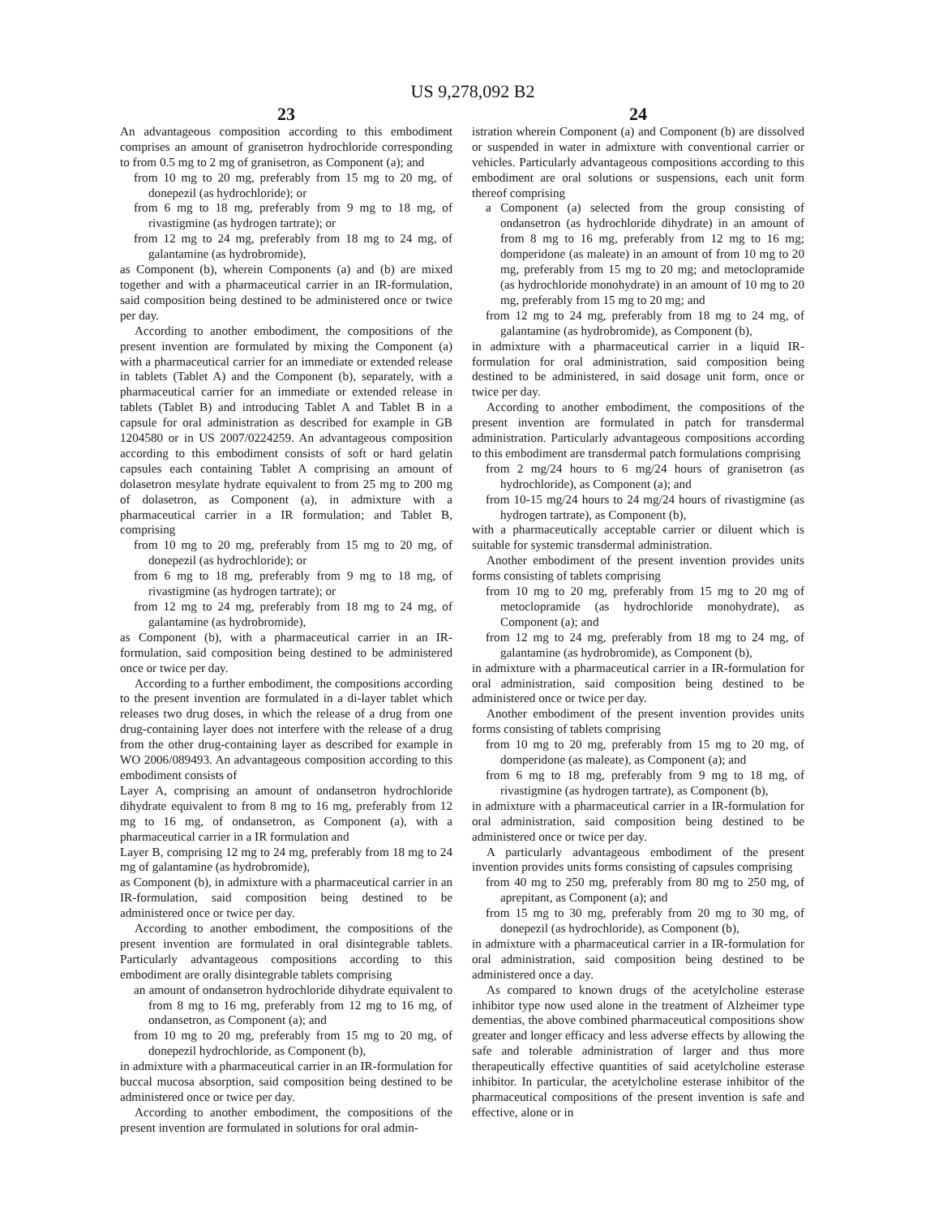US 9,278,092 B2
23
An advantageous composition according to this embodiment comprises an amount of granisetron hydrochloride corresponding to from 0.5 mg to 2 mg of granisetron, as Component (a); and
from 10 mg to 20 mg, preferably from 15 mg to 20 mg, of donepezil (as hydrochloride); or
from 6 mg to 18 mg, preferably from 9 mg to 18 mg, of rivastigmine (as hydrogen tartrate); or
from 12 mg to 24 mg, preferably from 18 mg to 24 mg, of galantamine (as hydrobromide),
as Component (b), wherein Components (a) and (b) are mixed together and with a pharmaceutical carrier in an IR-formulation, said composition being destined to be administered once or twice per day.
According to another embodiment, the compositions of the present invention are formulated by mixing the Component (a) with a pharmaceutical carrier for an immediate or extended release in tablets (Tablet A) and the Component (b), separately, with a pharmaceutical carrier for an immediate or extended release in tablets (Tablet B) and introducing Tablet A and Tablet B in a capsule for oral administration as described for example in GB 1204580 or in US 2007/0224259. An advantageous composition according to this embodiment consists of soft or hard gelatin capsules each containing Tablet A comprising an amount of dolasetron mesylate hydrate equivalent to from 25 mg to 200 mg of dolasetron, as Component (a), in admixture with a pharmaceutical carrier in a IR formulation; and Tablet B, comprising
from 10 mg to 20 mg, preferably from 15 mg to 20 mg, of donepezil (as hydrochloride); or
from 6 mg to 18 mg, preferably from 9 mg to 18 mg, of rivastigmine (as hydrogen tartrate); or
from 12 mg to 24 mg, preferably from 18 mg to 24 mg, of galantamine (as hydrobromide),
as Component (b), with a pharmaceutical carrier in an IR-formulation, said composition being destined to be administered once or twice per day.
According to a further embodiment, the compositions according to the present invention are formulated in a di-layer tablet which releases two drug doses, in which the release of a drug from one drug-containing layer does not interfere with the release of a drug from the other drug-containing layer as described for example in WO 2006/089493. An advantageous composition according to this embodiment consists of
Layer A, comprising an amount of ondansetron hydrochloride dihydrate equivalent to from 8 mg to 16 mg, preferably from 12 mg to 16 mg, of ondansetron, as Component (a), with a pharmaceutical carrier in a IR formulation and
Layer B, comprising 12 mg to 24 mg, preferably from 18 mg to 24 mg of galantamine (as hydrobromide),
as Component (b), in admixture with a pharmaceutical carrier in an IR-formulation, said composition being destined to be administered once or twice per day.
According to another embodiment, the compositions of the present invention are formulated in oral disintegrable tablets. Particularly advantageous compositions according to this embodiment are orally disintegrable tablets comprising
an amount of ondansetron hydrochloride dihydrate equivalent to from 8 mg to 16 mg, preferably from 12 mg to 16 mg, of ondansetron, as Component (a); and
from 10 mg to 20 mg, preferably from 15 mg to 20 mg, of donepezil hydrochloride, as Component (b),
in admixture with a pharmaceutical carrier in an IR-formulation for buccal mucosa absorption, said composition being destined to be administered once or twice per day.
According to another embodiment, the compositions of the present invention are formulated in solutions for oral admin-
24
istration wherein Component (a) and Component (b) are dissolved or suspended in water in admixture with conventional carrier or vehicles. Particularly advantageous compositions according to this embodiment are oral solutions or suspensions, each unit form thereof comprising
a Component (a) selected from the group consisting of ondansetron (as hydrochloride dihydrate) in an amount of from 8 mg to 16 mg, preferably from 12 mg to 16 mg; domperidone (as maleate) in an amount of from 10 mg to 20 mg, preferably from 15 mg to 20 mg; and metoclopramide (as hydrochloride monohydrate) in an amount of 10 mg to 20 mg, preferably from 15 mg to 20 mg; and
from 12 mg to 24 mg, preferably from 18 mg to 24 mg, of galantamine (as hydrobromide), as Component (b),
in admixture with a pharmaceutical carrier in a liquid IR-formulation for oral administration, said composition being destined to be administered, in said dosage unit form, once or twice per day.
According to another embodiment, the compositions of the present invention are formulated in patch for transdermal administration. Particularly advantageous compositions according to this embodiment are transdermal patch formulations comprising
from 2 mg/24 hours to 6 mg/24 hours of granisetron (as hydrochloride), as Component (a); and
from 10-15 mg/24 hours to 24 mg/24 hours of rivastigmine (as hydrogen tartrate), as Component (b),
with a pharmaceutically acceptable carrier or diluent which is suitable for systemic transdermal administration.
Another embodiment of the present invention provides units forms consisting of tablets comprising
from 10 mg to 20 mg, preferably from 15 mg to 20 mg of metoclopramide (as hydrochloride monohydrate), as Component (a); and
from 12 mg to 24 mg, preferably from 18 mg to 24 mg, of galantamine (as hydrobromide), as Component (b),
in admixture with a pharmaceutical carrier in a IR-formulation for oral administration, said composition being destined to be administered once or twice per day.
Another embodiment of the present invention provides units forms consisting of tablets comprising
from 10 mg to 20 mg, preferably from 15 mg to 20 mg, of domperidone (as maleate), as Component (a); and
from 6 mg to 18 mg, preferably from 9 mg to 18 mg, of rivastigmine (as hydrogen tartrate), as Component (b),
in admixture with a pharmaceutical carrier in a IR-formulation for oral administration, said composition being destined to be administered once or twice per day.
A particularly advantageous embodiment of the present invention provides units forms consisting of capsules comprising
from 40 mg to 250 mg, preferably from 80 mg to 250 mg, of aprepitant, as Component (a); and
from 15 mg to 30 mg, preferably from 20 mg to 30 mg, of donepezil (as hydrochloride), as Component (b),
in admixture with a pharmaceutical carrier in a IR-formulation for oral administration, said composition being destined to be administered once a day.
As compared to known drugs of the acetylcholine esterase inhibitor type now used alone in the treatment of Alzheimer type dementias, the above combined pharmaceutical compositions show greater and longer efficacy and less adverse effects by allowing the safe and tolerable administration of larger and thus more therapeutically effective quantities of said acetylcholine esterase inhibitor. In particular, the acetylcholine esterase inhibitor of the pharmaceutical compositions of the present invention is safe and effective, alone or in